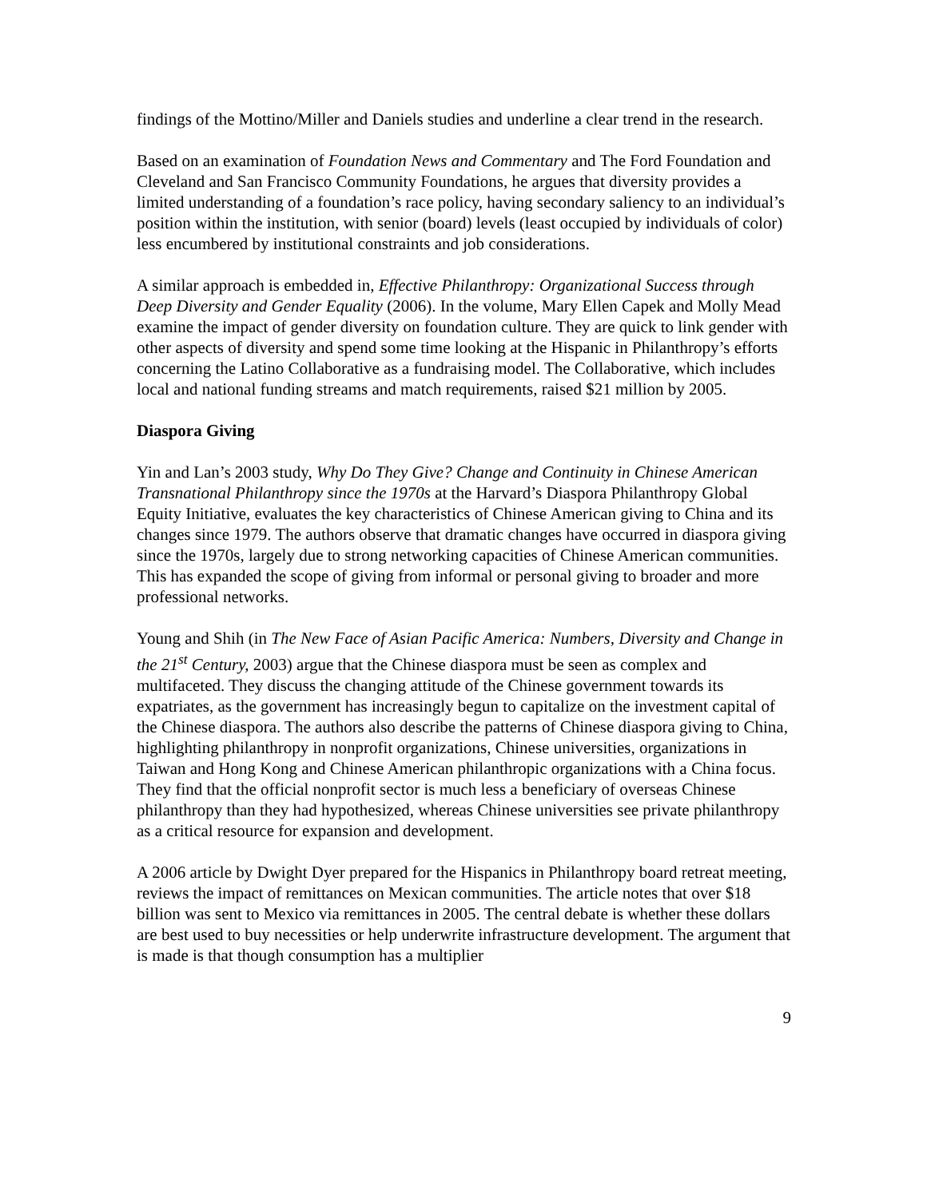findings of the Mottino/Miller and Daniels studies and underline a clear trend in the research.
Based on an examination of Foundation News and Commentary and The Ford Foundation and Cleveland and San Francisco Community Foundations, he argues that diversity provides a limited understanding of a foundation’s race policy, having secondary saliency to an individual’s position within the institution, with senior (board) levels (least occupied by individuals of color) less encumbered by institutional constraints and job considerations.
A similar approach is embedded in, Effective Philanthropy: Organizational Success through Deep Diversity and Gender Equality (2006). In the volume, Mary Ellen Capek and Molly Mead examine the impact of gender diversity on foundation culture. They are quick to link gender with other aspects of diversity and spend some time looking at the Hispanic in Philanthropy’s efforts concerning the Latino Collaborative as a fundraising model. The Collaborative, which includes local and national funding streams and match requirements, raised $21 million by 2005.
Diaspora Giving
Yin and Lan’s 2003 study, Why Do They Give? Change and Continuity in Chinese American Transnational Philanthropy since the 1970s at the Harvard’s Diaspora Philanthropy Global Equity Initiative, evaluates the key characteristics of Chinese American giving to China and its changes since 1979. The authors observe that dramatic changes have occurred in diaspora giving since the 1970s, largely due to strong networking capacities of Chinese American communities. This has expanded the scope of giving from informal or personal giving to broader and more professional networks.
Young and Shih (in The New Face of Asian Pacific America: Numbers, Diversity and Change in the 21<sup>st</sup> Century, 2003) argue that the Chinese diaspora must be seen as complex and multifaceted. They discuss the changing attitude of the Chinese government towards its expatriates, as the government has increasingly begun to capitalize on the investment capital of the Chinese diaspora. The authors also describe the patterns of Chinese diaspora giving to China, highlighting philanthropy in nonprofit organizations, Chinese universities, organizations in Taiwan and Hong Kong and Chinese American philanthropic organizations with a China focus. They find that the official nonprofit sector is much less a beneficiary of overseas Chinese philanthropy than they had hypothesized, whereas Chinese universities see private philanthropy as a critical resource for expansion and development.
A 2006 article by Dwight Dyer prepared for the Hispanics in Philanthropy board retreat meeting, reviews the impact of remittances on Mexican communities. The article notes that over $18 billion was sent to Mexico via remittances in 2005. The central debate is whether these dollars are best used to buy necessities or help underwrite infrastructure development. The argument that is made is that though consumption has a multiplier
9